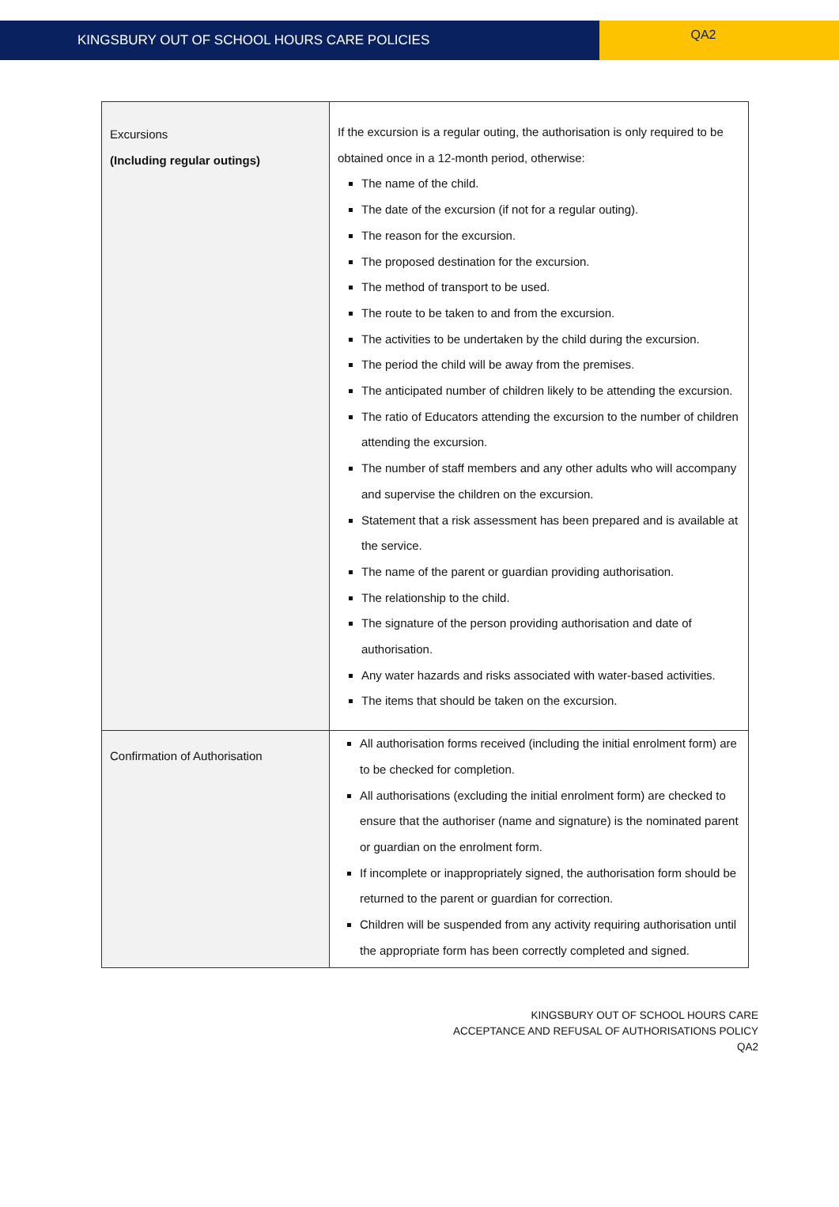KINGSBURY OUT OF SCHOOL HOURS CARE POLICIES
QA2
| Excursions (Including regular outings) | If the excursion is a regular outing, the authorisation is only required to be obtained once in a 12-month period, otherwise: The name of the child. The date of the excursion (if not for a regular outing). The reason for the excursion. The proposed destination for the excursion. The method of transport to be used. The route to be taken to and from the excursion. The activities to be undertaken by the child during the excursion. The period the child will be away from the premises. The anticipated number of children likely to be attending the excursion. The ratio of Educators attending the excursion to the number of children attending the excursion. The number of staff members and any other adults who will accompany and supervise the children on the excursion. Statement that a risk assessment has been prepared and is available at the service. The name of the parent or guardian providing authorisation. The relationship to the child. The signature of the person providing authorisation and date of authorisation. Any water hazards and risks associated with water-based activities. The items that should be taken on the excursion. |
| Confirmation of Authorisation | All authorisation forms received (including the initial enrolment form) are to be checked for completion. All authorisations (excluding the initial enrolment form) are checked to ensure that the authoriser (name and signature) is the nominated parent or guardian on the enrolment form. If incomplete or inappropriately signed, the authorisation form should be returned to the parent or guardian for correction. Children will be suspended from any activity requiring authorisation until the appropriate form has been correctly completed and signed. |
KINGSBURY OUT OF SCHOOL HOURS CARE
ACCEPTANCE AND REFUSAL OF AUTHORISATIONS POLICY
QA2